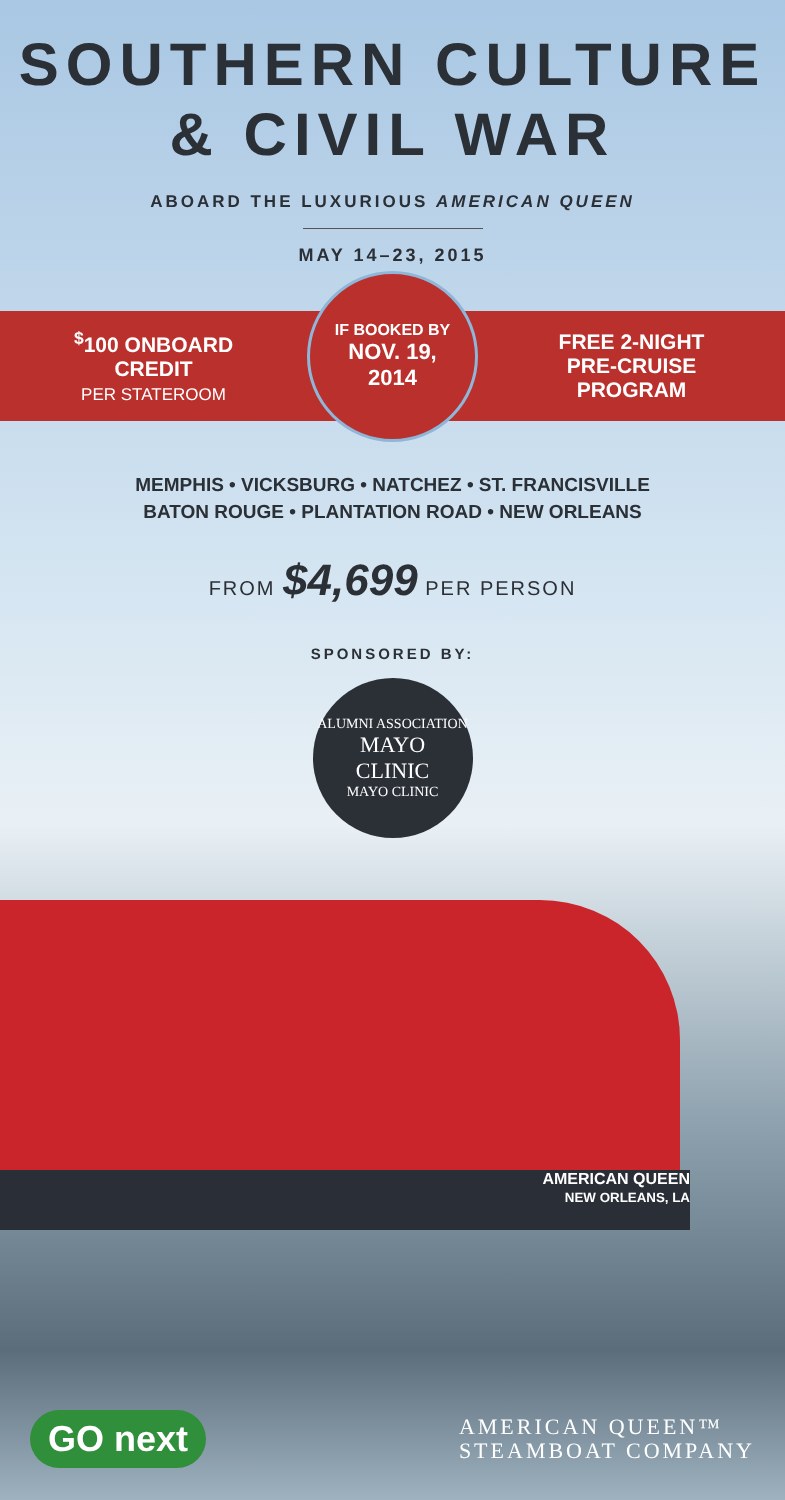SOUTHERN CULTURE
& CIVIL WAR
ABOARD THE LUXURIOUS AMERICAN QUEEN
MAY 14–23, 2015
<sup>$</sup>100 ONBOARD
CREDIT
PER STATEROOM
IF BOOKED BY
NOV. 19,
2014
FREE 2-NIGHT
PRE-CRUISE
PROGRAM
MEMPHIS • VICKSBURG • NATCHEZ • ST. FRANCISVILLE
BATON ROUGE • PLANTATION ROAD • NEW ORLEANS
FROM $4,699 PER PERSON
SPONSORED BY:
ALUMNI ASSOCIATION
MAYO
CLINIC
MAYO CLINIC
AMERICAN QUEEN
NEW ORLEANS, LA
GO next
AMERICAN QUEEN™
STEAMBOAT COMPANY